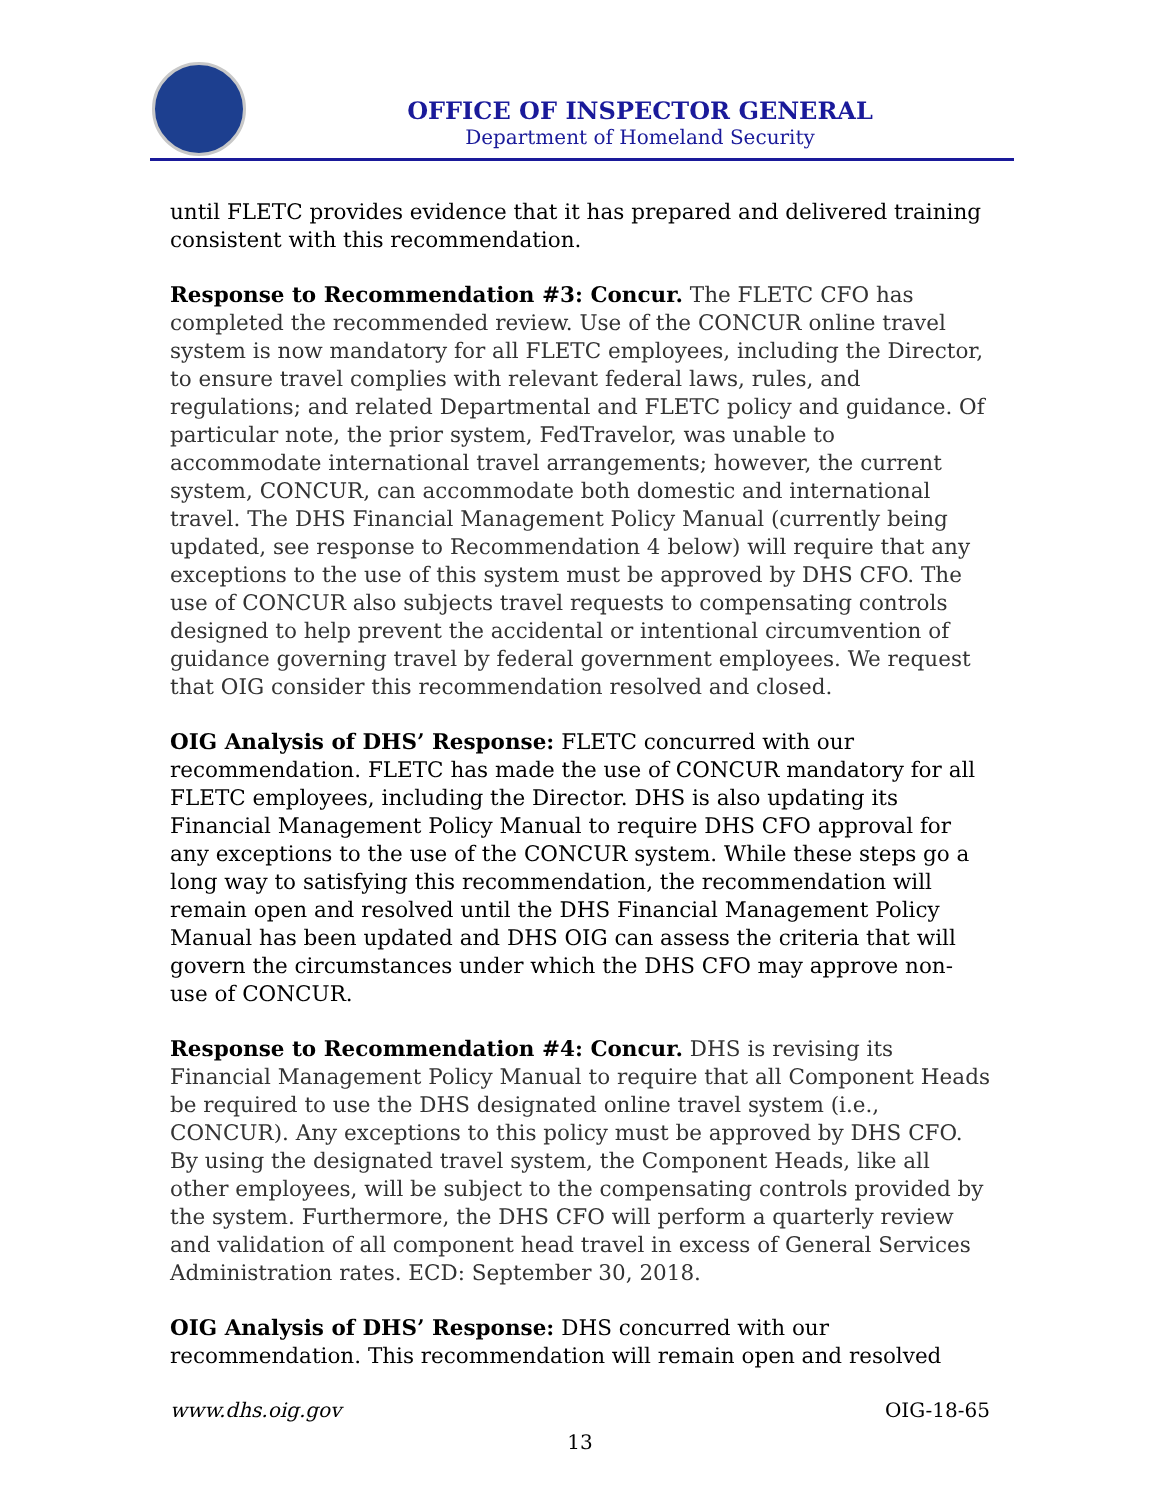OFFICE OF INSPECTOR GENERAL
Department of Homeland Security
until FLETC provides evidence that it has prepared and delivered training consistent with this recommendation.
Response to Recommendation #3: Concur. The FLETC CFO has completed the recommended review. Use of the CONCUR online travel system is now mandatory for all FLETC employees, including the Director, to ensure travel complies with relevant federal laws, rules, and regulations; and related Departmental and FLETC policy and guidance. Of particular note, the prior system, FedTravelor, was unable to accommodate international travel arrangements; however, the current system, CONCUR, can accommodate both domestic and international travel. The DHS Financial Management Policy Manual (currently being updated, see response to Recommendation 4 below) will require that any exceptions to the use of this system must be approved by DHS CFO. The use of CONCUR also subjects travel requests to compensating controls designed to help prevent the accidental or intentional circumvention of guidance governing travel by federal government employees. We request that OIG consider this recommendation resolved and closed.
OIG Analysis of DHS’ Response: FLETC concurred with our recommendation. FLETC has made the use of CONCUR mandatory for all FLETC employees, including the Director. DHS is also updating its Financial Management Policy Manual to require DHS CFO approval for any exceptions to the use of the CONCUR system. While these steps go a long way to satisfying this recommendation, the recommendation will remain open and resolved until the DHS Financial Management Policy Manual has been updated and DHS OIG can assess the criteria that will govern the circumstances under which the DHS CFO may approve non-use of CONCUR.
Response to Recommendation #4: Concur. DHS is revising its Financial Management Policy Manual to require that all Component Heads be required to use the DHS designated online travel system (i.e., CONCUR). Any exceptions to this policy must be approved by DHS CFO. By using the designated travel system, the Component Heads, like all other employees, will be subject to the compensating controls provided by the system. Furthermore, the DHS CFO will perform a quarterly review and validation of all component head travel in excess of General Services Administration rates. ECD: September 30, 2018.
OIG Analysis of DHS’ Response: DHS concurred with our recommendation. This recommendation will remain open and resolved
www.dhs.oig.gov OIG-18-65
13